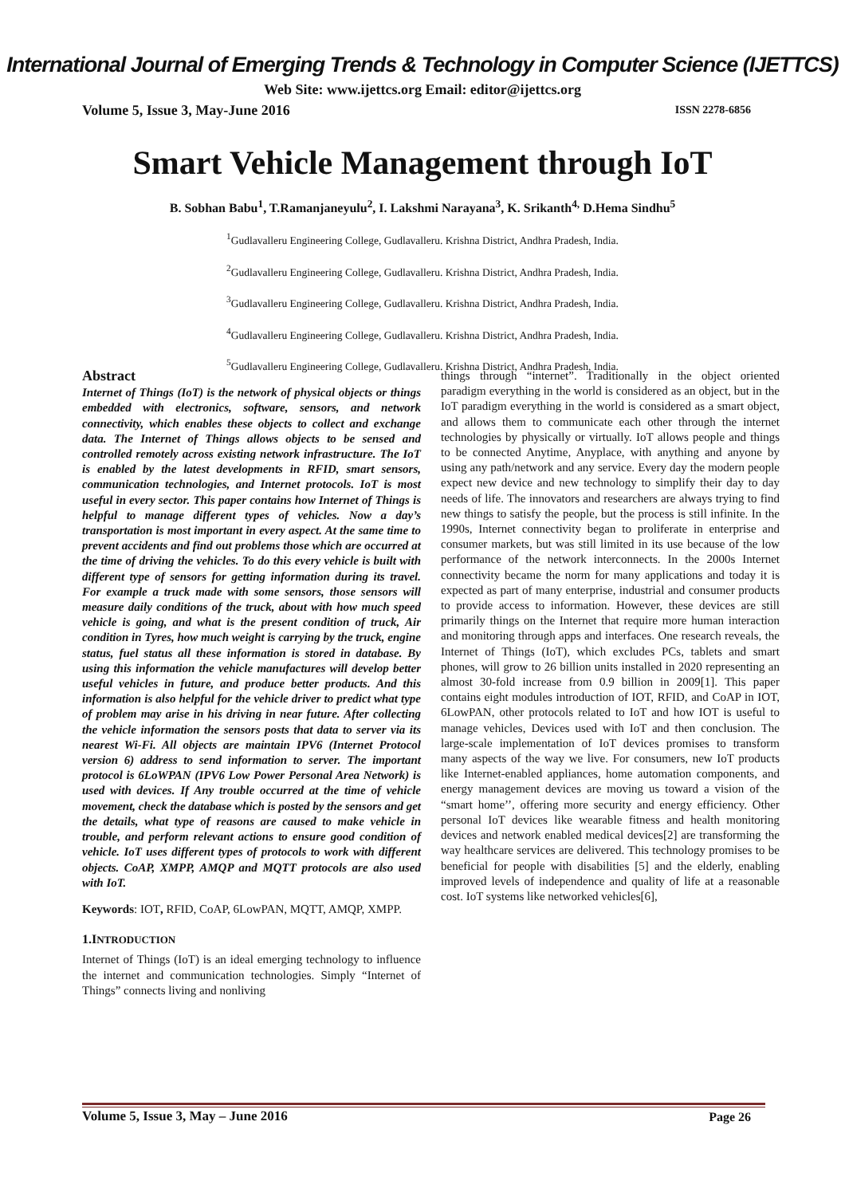International Journal of Emerging Trends & Technology in Computer Science (IJETTCS)
Web Site: www.ijettcs.org Email: editor@ijettcs.org
Volume 5, Issue 3, May-June 2016
ISSN 2278-6856
Smart Vehicle Management through IoT
B. Sobhan Babu<sup>1</sup>, T.Ramanjaneyulu<sup>2</sup>, I. Lakshmi Narayana<sup>3</sup>, K. Srikanth<sup>4,</sup> D.Hema Sindhu<sup>5</sup>
<sup>1</sup> Gudlavalleru Engineering College, Gudlavalleru. Krishna District, Andhra Pradesh, India.
<sup>2</sup> Gudlavalleru Engineering College, Gudlavalleru. Krishna District, Andhra Pradesh, India.
<sup>3</sup> Gudlavalleru Engineering College, Gudlavalleru. Krishna District, Andhra Pradesh, India.
<sup>4</sup> Gudlavalleru Engineering College, Gudlavalleru. Krishna District, Andhra Pradesh, India.
<sup>5</sup> Gudlavalleru Engineering College, Gudlavalleru. Krishna District, Andhra Pradesh, India.
Abstract
Internet of Things (IoT) is the network of physical objects or things embedded with electronics, software, sensors, and network connectivity, which enables these objects to collect and exchange data. The Internet of Things allows objects to be sensed and controlled remotely across existing network infrastructure. The IoT is enabled by the latest developments in RFID, smart sensors, communication technologies, and Internet protocols. IoT is most useful in every sector. This paper contains how Internet of Things is helpful to manage different types of vehicles. Now a day’s transportation is most important in every aspect. At the same time to prevent accidents and find out problems those which are occurred at the time of driving the vehicles. To do this every vehicle is built with different type of sensors for getting information during its travel. For example a truck made with some sensors, those sensors will measure daily conditions of the truck, about with how much speed vehicle is going, and what is the present condition of truck, Air condition in Tyres, how much weight is carrying by the truck, engine status, fuel status all these information is stored in database. By using this information the vehicle manufactures will develop better useful vehicles in future, and produce better products. And this information is also helpful for the vehicle driver to predict what type of problem may arise in his driving in near future. After collecting the vehicle information the sensors posts that data to server via its nearest Wi-Fi. All objects are maintain IPV6 (Internet Protocol version 6) address to send information to server. The important protocol is 6LoWPAN (IPV6 Low Power Personal Area Network) is used with devices. If Any trouble occurred at the time of vehicle movement, check the database which is posted by the sensors and get the details, what type of reasons are caused to make vehicle in trouble, and perform relevant actions to ensure good condition of vehicle. IoT uses different types of protocols to work with different objects. CoAP, XMPP, AMQP and MQTT protocols are also used with IoT.
Keywords: IOT, RFID, CoAP, 6LowPAN, MQTT, AMQP, XMPP.
1.INTRODUCTION
Internet of Things (IoT) is an ideal emerging technology to influence the internet and communication technologies. Simply “Internet of Things” connects living and nonliving
things through “internet”. Traditionally in the object oriented paradigm everything in the world is considered as an object, but in the IoT paradigm everything in the world is considered as a smart object, and allows them to communicate each other through the internet technologies by physically or virtually. IoT allows people and things to be connected Anytime, Anyplace, with anything and anyone by using any path/network and any service. Every day the modern people expect new device and new technology to simplify their day to day needs of life. The innovators and researchers are always trying to find new things to satisfy the people, but the process is still infinite. In the 1990s, Internet connectivity began to proliferate in enterprise and consumer markets, but was still limited in its use because of the low performance of the network interconnects. In the 2000s Internet connectivity became the norm for many applications and today it is expected as part of many enterprise, industrial and consumer products to provide access to information. However, these devices are still primarily things on the Internet that require more human interaction and monitoring through apps and interfaces. One research reveals, the Internet of Things (IoT), which excludes PCs, tablets and smart phones, will grow to 26 billion units installed in 2020 representing an almost 30-fold increase from 0.9 billion in 2009[1]. This paper contains eight modules introduction of IOT, RFID, and CoAP in IOT, 6LowPAN, other protocols related to IoT and how IOT is useful to manage vehicles, Devices used with IoT and then conclusion. The large-scale implementation of IoT devices promises to transform many aspects of the way we live. For consumers, new IoT products like Internet-enabled appliances, home automation components, and energy management devices are moving us toward a vision of the “smart home’’, offering more security and energy efficiency. Other personal IoT devices like wearable fitness and health monitoring devices and network enabled medical devices[2] are transforming the way healthcare services are delivered. This technology promises to be beneficial for people with disabilities [5] and the elderly, enabling improved levels of independence and quality of life at a reasonable cost. IoT systems like networked vehicles[6],
Volume 5, Issue 3, May – June 2016
Page 26